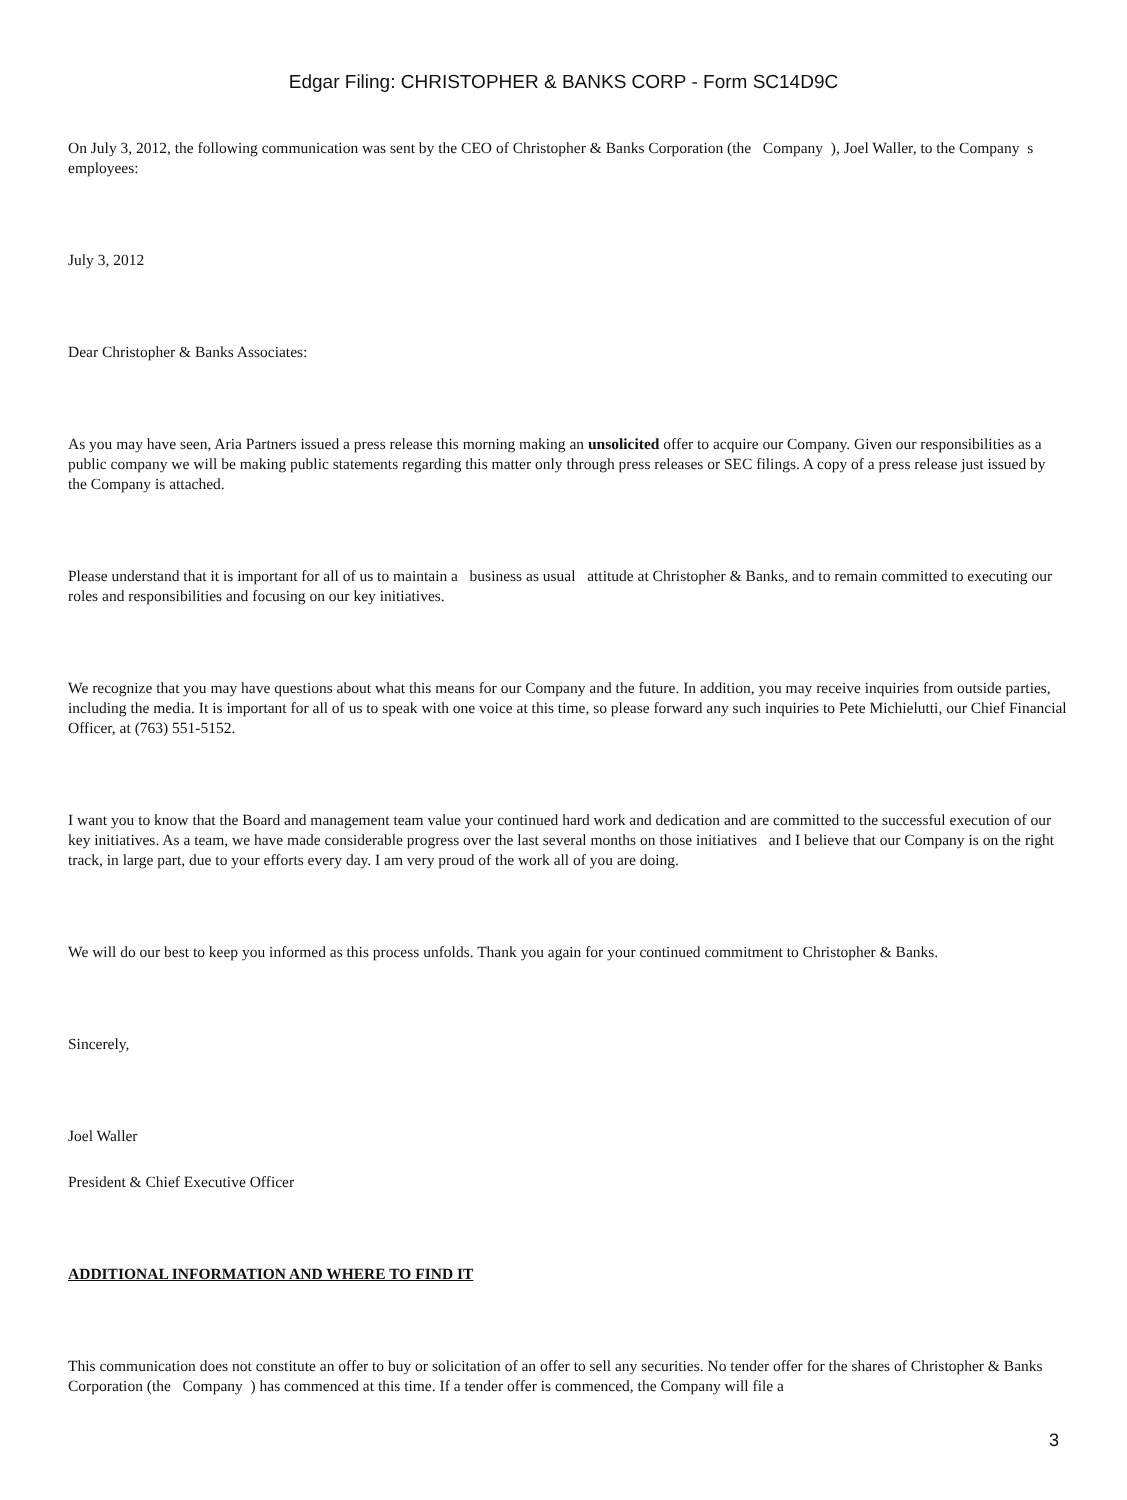Edgar Filing: CHRISTOPHER & BANKS CORP - Form SC14D9C
On July 3, 2012, the following communication was sent by the CEO of Christopher & Banks Corporation (the Company ), Joel Waller, to the Company s employees:
July 3, 2012
Dear Christopher & Banks Associates:
As you may have seen, Aria Partners issued a press release this morning making an unsolicited offer to acquire our Company. Given our responsibilities as a public company we will be making public statements regarding this matter only through press releases or SEC filings. A copy of a press release just issued by the Company is attached.
Please understand that it is important for all of us to maintain a business as usual attitude at Christopher & Banks, and to remain committed to executing our roles and responsibilities and focusing on our key initiatives.
We recognize that you may have questions about what this means for our Company and the future. In addition, you may receive inquiries from outside parties, including the media. It is important for all of us to speak with one voice at this time, so please forward any such inquiries to Pete Michielutti, our Chief Financial Officer, at (763) 551-5152.
I want you to know that the Board and management team value your continued hard work and dedication and are committed to the successful execution of our key initiatives. As a team, we have made considerable progress over the last several months on those initiatives and I believe that our Company is on the right track, in large part, due to your efforts every day. I am very proud of the work all of you are doing.
We will do our best to keep you informed as this process unfolds. Thank you again for your continued commitment to Christopher & Banks.
Sincerely,
Joel Waller
President & Chief Executive Officer
ADDITIONAL INFORMATION AND WHERE TO FIND IT
This communication does not constitute an offer to buy or solicitation of an offer to sell any securities. No tender offer for the shares of Christopher & Banks Corporation (the Company ) has commenced at this time. If a tender offer is commenced, the Company will file a
3